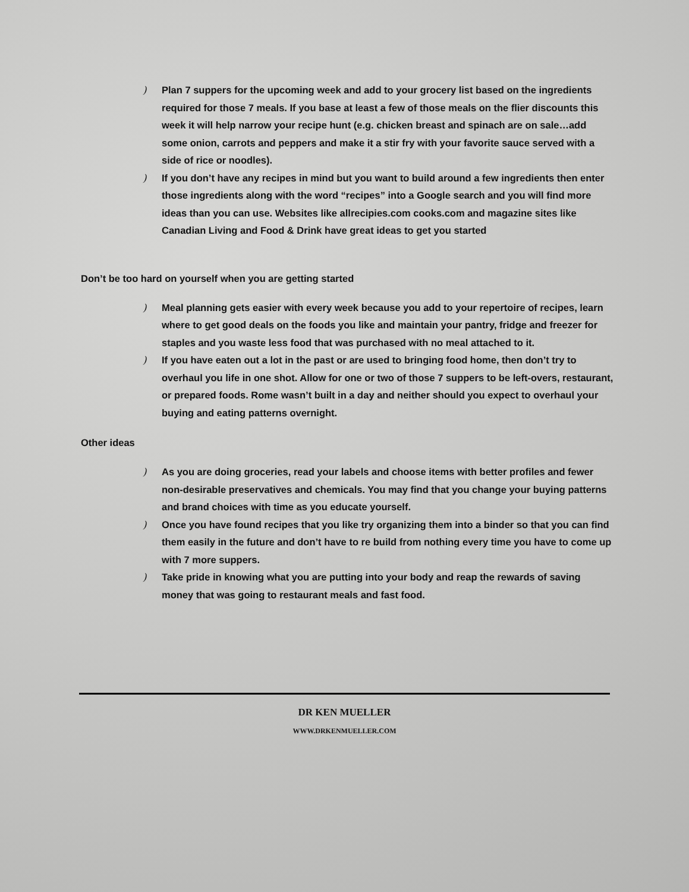) Plan 7 suppers for the upcoming week and add to your grocery list based on the ingredients required for those 7 meals. If you base at least a few of those meals on the flier discounts this week it will help narrow your recipe hunt (e.g. chicken breast and spinach are on sale…add some onion, carrots and peppers and make it a stir fry with your favorite sauce served with a side of rice or noodles).
) If you don’t have any recipes in mind but you want to build around a few ingredients then enter those ingredients along with the word “recipes” into a Google search and you will find more ideas than you can use. Websites like allrecipies.com cooks.com and magazine sites like Canadian Living and Food & Drink have great ideas to get you started
Don’t be too hard on yourself when you are getting started
) Meal planning gets easier with every week because you add to your repertoire of recipes, learn where to get good deals on the foods you like and maintain your pantry, fridge and freezer for staples and you waste less food that was purchased with no meal attached to it.
) If you have eaten out a lot in the past or are used to bringing food home, then don’t try to overhaul you life in one shot. Allow for one or two of those 7 suppers to be left-overs, restaurant, or prepared foods. Rome wasn’t built in a day and neither should you expect to overhaul your buying and eating patterns overnight.
Other ideas
) As you are doing groceries, read your labels and choose items with better profiles and fewer non-desirable preservatives and chemicals. You may find that you change your buying patterns and brand choices with time as you educate yourself.
) Once you have found recipes that you like try organizing them into a binder so that you can find them easily in the future and don’t have to re build from nothing every time you have to come up with 7 more suppers.
) Take pride in knowing what you are putting into your body and reap the rewards of saving money that was going to restaurant meals and fast food.
DR KEN MUELLER
WWW.DRKENMUELLER.COM